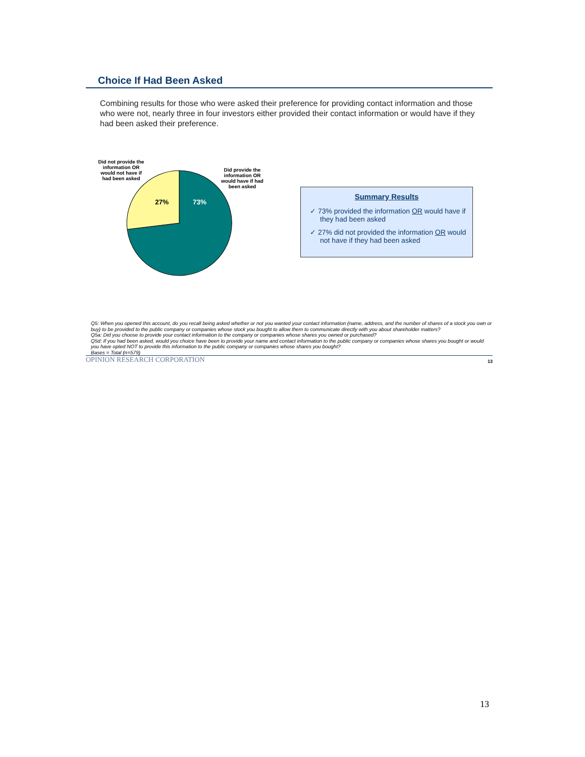Choice If Had Been Asked
Combining results for those who were asked their preference for providing contact information and those who were not, nearly three in four investors either provided their contact information or would have if they had been asked their preference.
Did not provide the information OR would not have if had been asked
Did provide the information OR would have if had been asked
27%
73%
Summary Results
✓ 73% provided the information OR would have if they had been asked
✓ 27% did not provided the information OR would not have if they had been asked
Q5: When you opened this account, do you recall being asked whether or not you wanted your contact information (name, address, and the number of shares of a stock you own or buy) to be provided to the public company or companies whose stock you bought to allow them to communicate directly with you about shareholder matters?
Q5a: Did you choose to provide your contact information to the company or companies whose shares you owned or purchased?
Q5d: If you had been asked, would you choice have been to provide your name and contact information to the public company or companies whose shares you bought or would you have opted NOT to provide this information to the public company or companies whose shares you bought?
Bases = Total (n=579)
OPINION RESEARCH CORPORATION 13
13